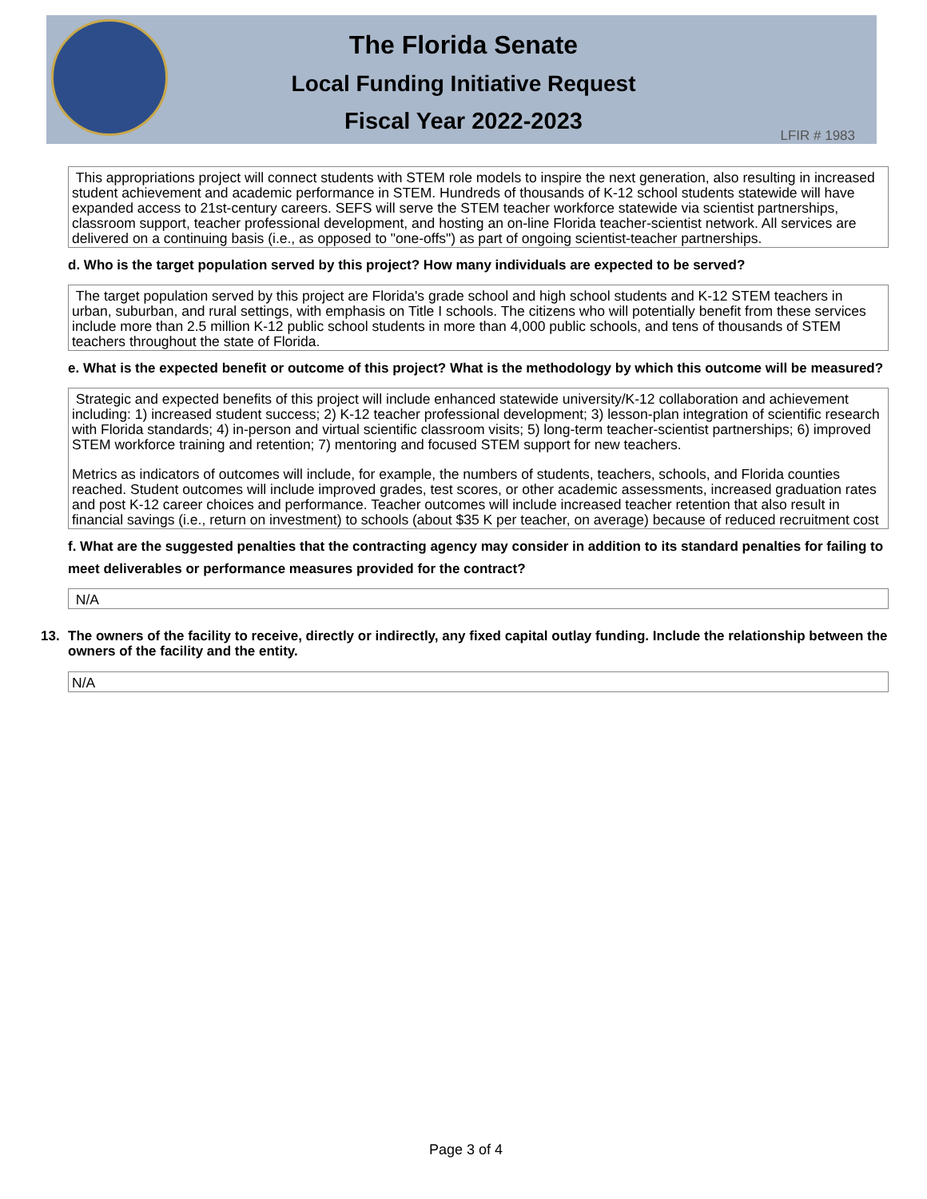The Florida Senate
Local Funding Initiative Request
Fiscal Year 2022-2023
LFIR # 1983
This appropriations project will connect students with STEM role models to inspire the next generation, also resulting in increased student achievement and academic performance in STEM. Hundreds of thousands of K-12 school students statewide will have expanded access to 21st-century careers. SEFS will serve the STEM teacher workforce statewide via scientist partnerships, classroom support, teacher professional development, and hosting an on-line Florida teacher-scientist network. All services are delivered on a continuing basis (i.e., as opposed to "one-offs") as part of ongoing scientist-teacher partnerships.
d. Who is the target population served by this project? How many individuals are expected to be served?
The target population served by this project are Florida's grade school and high school students and K-12 STEM teachers in urban, suburban, and rural settings, with emphasis on Title I schools. The citizens who will potentially benefit from these services include more than 2.5 million K-12 public school students in more than 4,000 public schools, and tens of thousands of STEM teachers throughout the state of Florida.
e. What is the expected benefit or outcome of this project? What is the methodology by which this outcome will be measured?
Strategic and expected benefits of this project will include enhanced statewide university/K-12 collaboration and achievement including: 1) increased student success; 2) K-12 teacher professional development; 3) lesson-plan integration of scientific research with Florida standards; 4) in-person and virtual scientific classroom visits; 5) long-term teacher-scientist partnerships; 6) improved STEM workforce training and retention; 7) mentoring and focused STEM support for new teachers.
Metrics as indicators of outcomes will include, for example, the numbers of students, teachers, schools, and Florida counties reached. Student outcomes will include improved grades, test scores, or other academic assessments, increased graduation rates and post K-12 career choices and performance. Teacher outcomes will include increased teacher retention that also result in financial savings (i.e., return on investment) to schools (about $35 K per teacher, on average) because of reduced recruitment cost
f. What are the suggested penalties that the contracting agency may consider in addition to its standard penalties for failing to meet deliverables or performance measures provided for the contract?
N/A
13. The owners of the facility to receive, directly or indirectly, any fixed capital outlay funding. Include the relationship between the owners of the facility and the entity.
N/A
Page 3 of 4